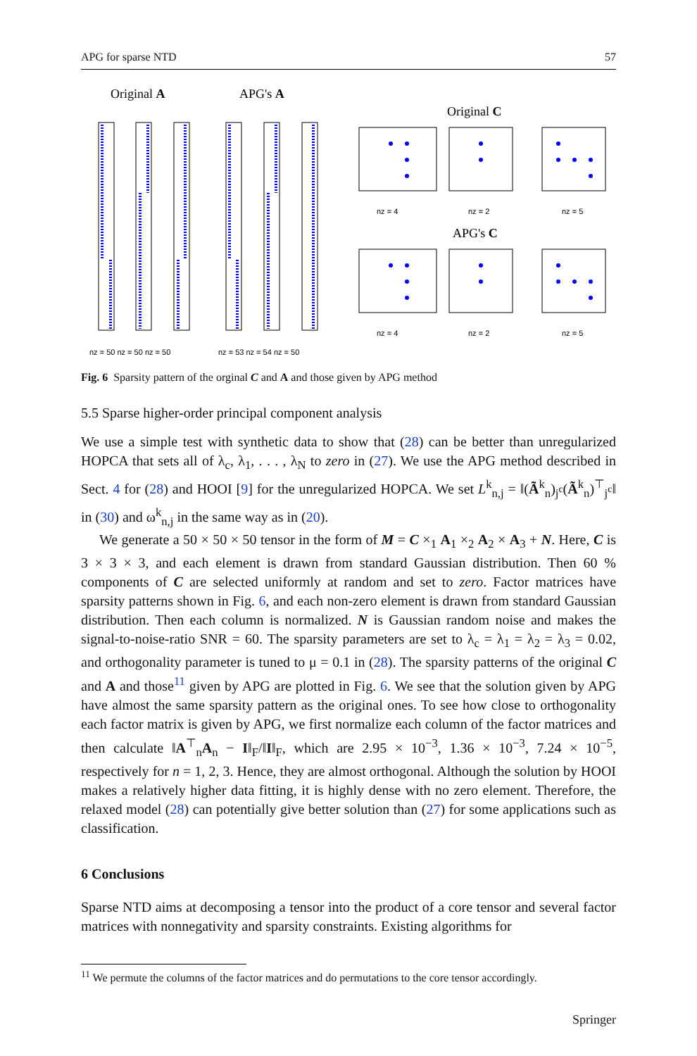APG for sparse NTD 57
Original A
APG's A
Original C
APG's C
nz = 4
nz = 2
nz = 5
nz = 4
nz = 2
nz = 5
nz = 50 nz = 50 nz = 50
nz = 53 nz = 54 nz = 50
Fig. 6 Sparsity pattern of the orginal C and A and those given by APG method
5.5 Sparse higher-order principal component analysis
We use a simple test with synthetic data to show that (28) can be better than unregularized HOPCA that sets all of λ<sub>c</sub>, λ<sub>1</sub>, . . . , λ<sub>N</sub> to zero in (27). We use the APG method described in Sect. 4 for (28) and HOOI [9] for the unregularized HOPCA. We set L<sup>k</sup><sub>n,j</sub> = ‖(Ã<sup>k</sup><sub>n</sub>)<sub>j<sup>c</sup></sub>(Ã<sup>k</sup><sub>n</sub>)<sup>⊤</sup><sub>j<sup>c</sup></sub>‖ in (30) and ω<sup>k</sup><sub>n,j</sub> in the same way as in (20).
We generate a 50 × 50 × 50 tensor in the form of M = C ×<sub>1</sub> A<sub>1</sub> ×<sub>2</sub> A<sub>2</sub> × A<sub>3</sub> + N. Here, C is 3 × 3 × 3, and each element is drawn from standard Gaussian distribution. Then 60 % components of C are selected uniformly at random and set to zero. Factor matrices have sparsity patterns shown in Fig. 6, and each non-zero element is drawn from standard Gaussian distribution. Then each column is normalized. N is Gaussian random noise and makes the signal-to-noise-ratio SNR = 60. The sparsity parameters are set to λ<sub>c</sub> = λ<sub>1</sub> = λ<sub>2</sub> = λ<sub>3</sub> = 0.02, and orthogonality parameter is tuned to μ = 0.1 in (28). The sparsity patterns of the original C and A and those<sup>11</sup> given by APG are plotted in Fig. 6. We see that the solution given by APG have almost the same sparsity pattern as the original ones. To see how close to orthogonality each factor matrix is given by APG, we first normalize each column of the factor matrices and then calculate ‖A<sup>⊤</sup><sub>n</sub>A<sub>n</sub> − I‖<sub>F</sub>/‖I‖<sub>F</sub>, which are 2.95 × 10<sup>−3</sup>, 1.36 × 10<sup>−3</sup>, 7.24 × 10<sup>−5</sup>, respectively for n = 1, 2, 3. Hence, they are almost orthogonal. Although the solution by HOOI makes a relatively higher data fitting, it is highly dense with no zero element. Therefore, the relaxed model (28) can potentially give better solution than (27) for some applications such as classification.
6 Conclusions
Sparse NTD aims at decomposing a tensor into the product of a core tensor and several factor matrices with nonnegativity and sparsity constraints. Existing algorithms for
<sup>11</sup> We permute the columns of the factor matrices and do permutations to the core tensor accordingly.
Springer